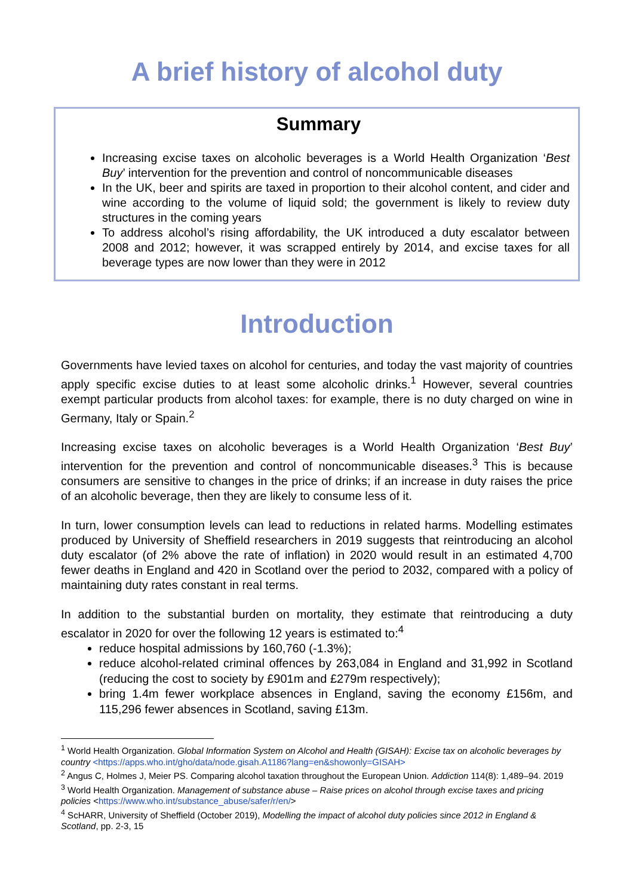A brief history of alcohol duty
Summary
Increasing excise taxes on alcoholic beverages is a World Health Organization ‘Best Buy’ intervention for the prevention and control of noncommunicable diseases
In the UK, beer and spirits are taxed in proportion to their alcohol content, and cider and wine according to the volume of liquid sold; the government is likely to review duty structures in the coming years
To address alcohol’s rising affordability, the UK introduced a duty escalator between 2008 and 2012; however, it was scrapped entirely by 2014, and excise taxes for all beverage types are now lower than they were in 2012
Introduction
Governments have levied taxes on alcohol for centuries, and today the vast majority of countries apply specific excise duties to at least some alcoholic drinks.<sup>1</sup> However, several countries exempt particular products from alcohol taxes: for example, there is no duty charged on wine in Germany, Italy or Spain.<sup>2</sup>
Increasing excise taxes on alcoholic beverages is a World Health Organization ‘Best Buy’ intervention for the prevention and control of noncommunicable diseases.<sup>3</sup> This is because consumers are sensitive to changes in the price of drinks; if an increase in duty raises the price of an alcoholic beverage, then they are likely to consume less of it.
In turn, lower consumption levels can lead to reductions in related harms. Modelling estimates produced by University of Sheffield researchers in 2019 suggests that reintroducing an alcohol duty escalator (of 2% above the rate of inflation) in 2020 would result in an estimated 4,700 fewer deaths in England and 420 in Scotland over the period to 2032, compared with a policy of maintaining duty rates constant in real terms.
In addition to the substantial burden on mortality, they estimate that reintroducing a duty escalator in 2020 for over the following 12 years is estimated to:<sup>4</sup>
reduce hospital admissions by 160,760 (-1.3%);
reduce alcohol-related criminal offences by 263,084 in England and 31,992 in Scotland (reducing the cost to society by £901m and £279m respectively);
bring 1.4m fewer workplace absences in England, saving the economy £156m, and 115,296 fewer absences in Scotland, saving £13m.
<sup>1</sup> World Health Organization. Global Information System on Alcohol and Health (GISAH): Excise tax on alcoholic beverages by country <https://apps.who.int/gho/data/node.gisah.A1186?lang=en&showonly=GISAH>
<sup>2</sup> Angus C, Holmes J, Meier PS. Comparing alcohol taxation throughout the European Union. Addiction 114(8): 1,489–94. 2019
<sup>3</sup> World Health Organization. Management of substance abuse – Raise prices on alcohol through excise taxes and pricing policies <https://www.who.int/substance_abuse/safer/r/en/>
<sup>4</sup> ScHARR, University of Sheffield (October 2019), Modelling the impact of alcohol duty policies since 2012 in England & Scotland, pp. 2-3, 15